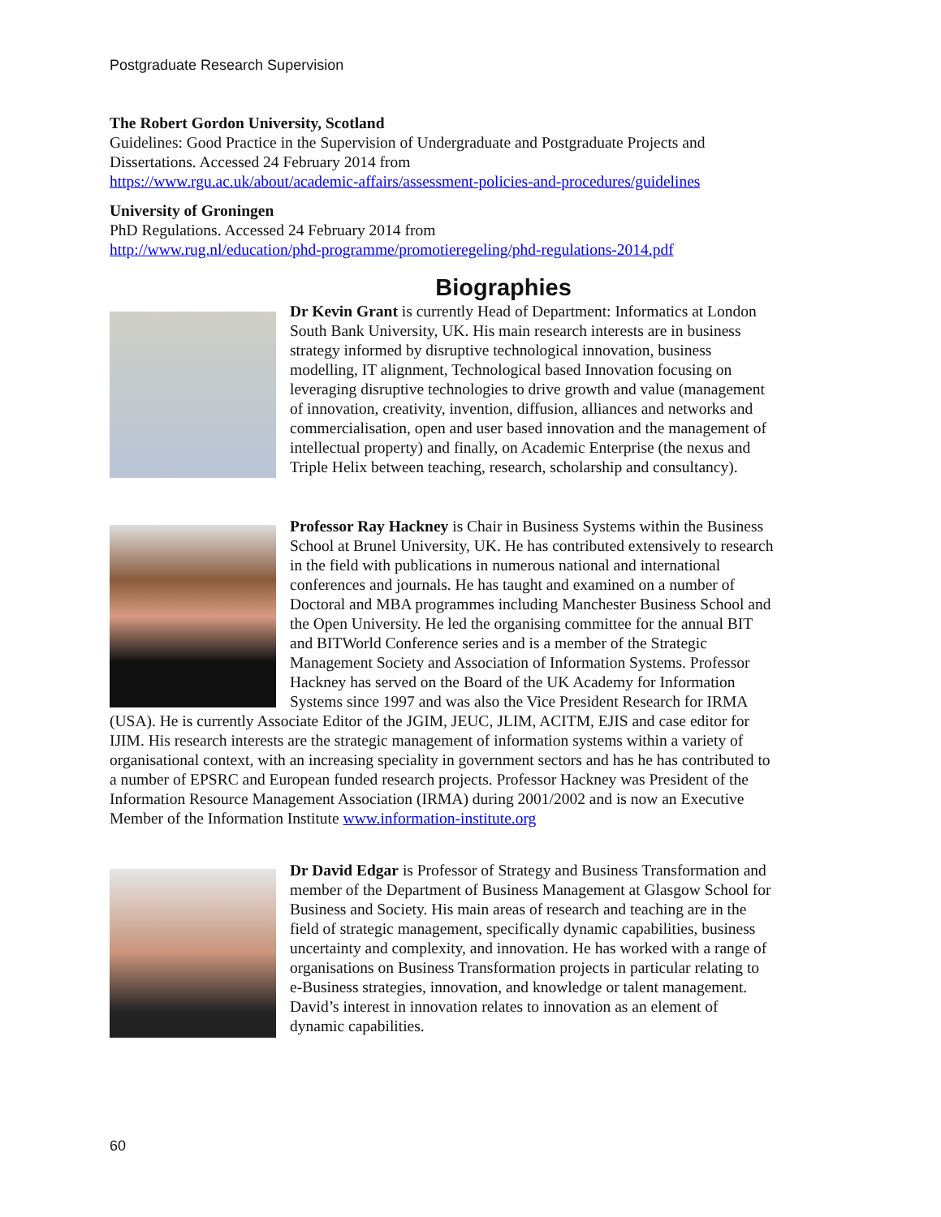Postgraduate Research Supervision
The Robert Gordon University, Scotland
Guidelines: Good Practice in the Supervision of Undergraduate and Postgraduate Projects and Dissertations. Accessed 24 February 2014 from
https://www.rgu.ac.uk/about/academic-affairs/assessment-policies-and-procedures/guidelines
University of Groningen
PhD Regulations. Accessed 24 February 2014 from
http://www.rug.nl/education/phd-programme/promotieregeling/phd-regulations-2014.pdf
Biographies
Dr Kevin Grant is currently Head of Department: Informatics at London South Bank University, UK. His main research interests are in business strategy informed by disruptive technological innovation, business modelling, IT alignment, Technological based Innovation focusing on leveraging disruptive technologies to drive growth and value (management of innovation, creativity, invention, diffusion, alliances and networks and commercialisation, open and user based innovation and the management of intellectual property) and finally, on Academic Enterprise (the nexus and Triple Helix between teaching, research, scholarship and consultancy).
Professor Ray Hackney is Chair in Business Systems within the Business School at Brunel University, UK. He has contributed extensively to research in the field with publications in numerous national and international conferences and journals. He has taught and examined on a number of Doctoral and MBA programmes including Manchester Business School and the Open University. He led the organising committee for the annual BIT and BITWorld Conference series and is a member of the Strategic Management Society and Association of Information Systems. Professor Hackney has served on the Board of the UK Academy for Information Systems since 1997 and was also the Vice President Research for IRMA (USA). He is currently Associate Editor of the JGIM, JEUC, JLIM, ACITM, EJIS and case editor for IJIM. His research interests are the strategic management of information systems within a variety of organisational context, with an increasing speciality in government sectors and has he has contributed to a number of EPSRC and European funded research projects. Professor Hackney was President of the Information Resource Management Association (IRMA) during 2001/2002 and is now an Executive Member of the Information Institute www.information-institute.org
Dr David Edgar is Professor of Strategy and Business Transformation and member of the Department of Business Management at Glasgow School for Business and Society. His main areas of research and teaching are in the field of strategic management, specifically dynamic capabilities, business uncertainty and complexity, and innovation. He has worked with a range of organisations on Business Transformation projects in particular relating to e-Business strategies, innovation, and knowledge or talent management. David’s interest in innovation relates to innovation as an element of dynamic capabilities.
60